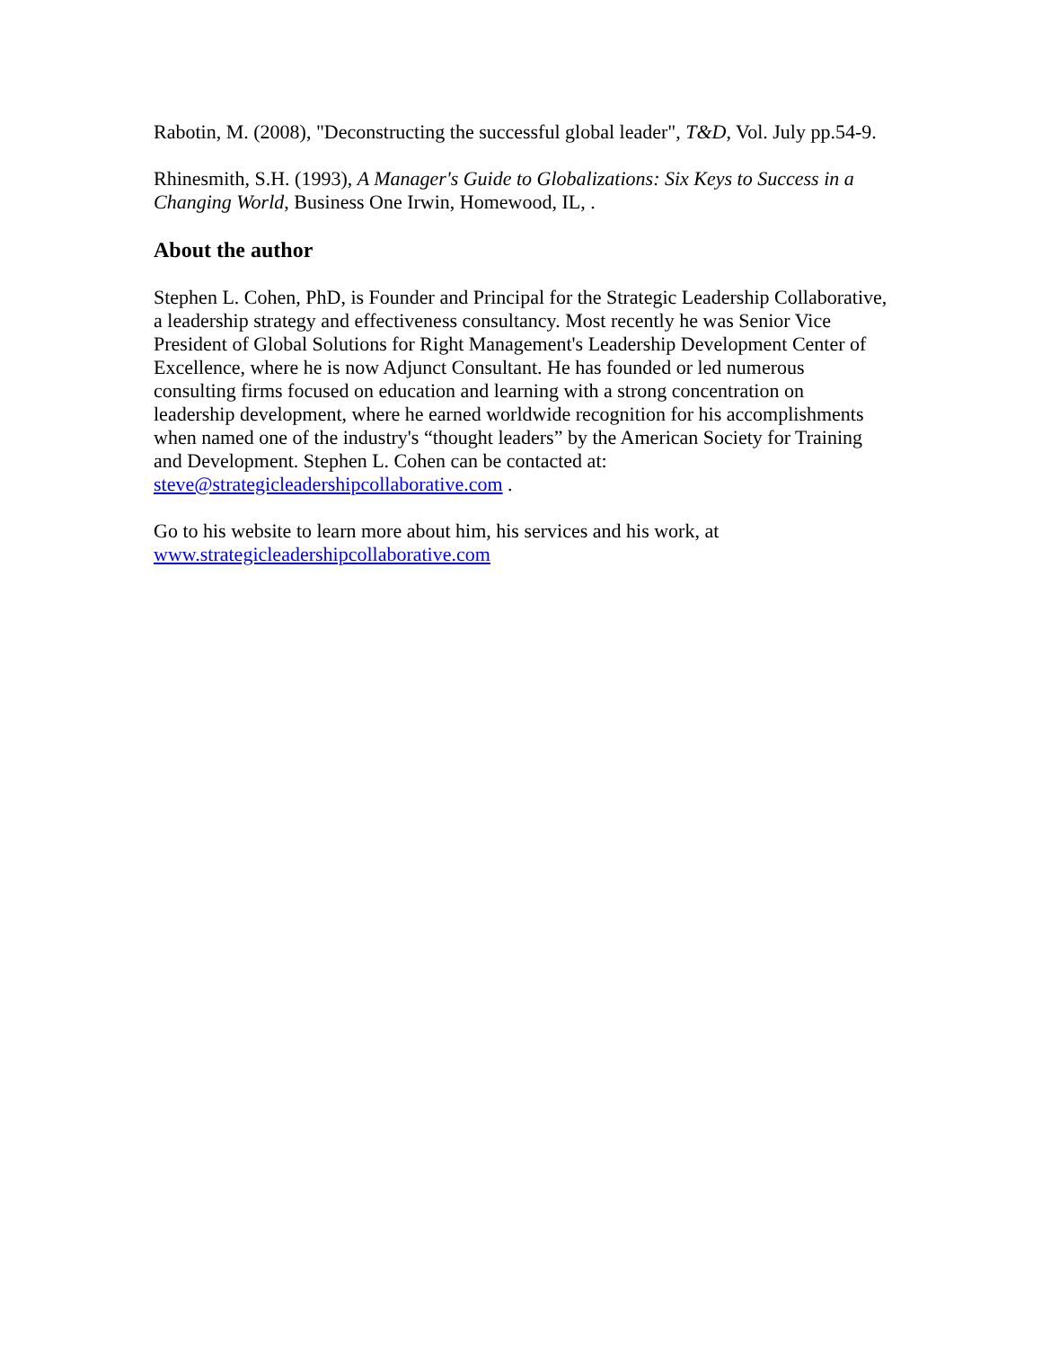Rabotin, M. (2008), "Deconstructing the successful global leader", T&D, Vol. July pp.54-9.
Rhinesmith, S.H. (1993), A Manager's Guide to Globalizations: Six Keys to Success in a Changing World, Business One Irwin, Homewood, IL, .
About the author
Stephen L. Cohen, PhD, is Founder and Principal for the Strategic Leadership Collaborative, a leadership strategy and effectiveness consultancy. Most recently he was Senior Vice President of Global Solutions for Right Management's Leadership Development Center of Excellence, where he is now Adjunct Consultant. He has founded or led numerous consulting firms focused on education and learning with a strong concentration on leadership development, where he earned worldwide recognition for his accomplishments when named one of the industry's “thought leaders” by the American Society for Training and Development. Stephen L. Cohen can be contacted at: steve@strategicleadershipcollaborative.com .
Go to his website to learn more about him, his services and his work, at www.strategicleadershipcollaborative.com